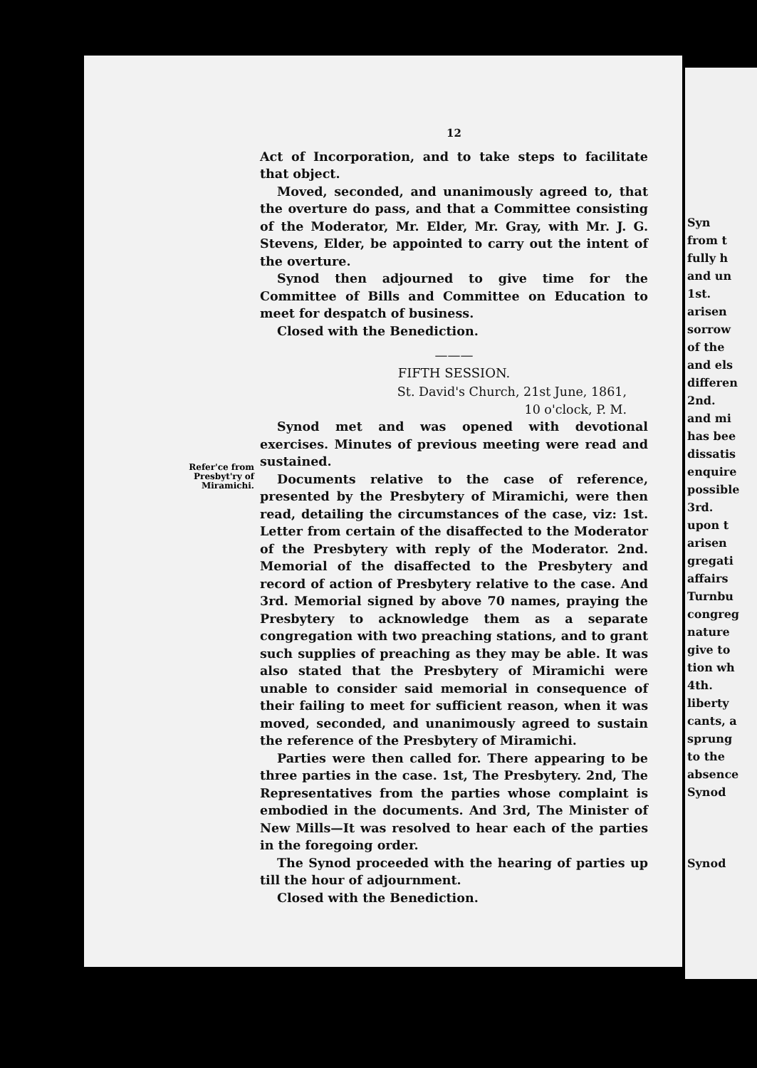Refer'ce from
Presbyt'ry of
Miramichi.
12
Act of Incorporation, and to take steps to facilitate that object.
Moved, seconded, and unanimously agreed to, that the overture do pass, and that a Committee consisting of the Moderator, Mr. Elder, Mr. Gray, with Mr. J. G. Stevens, Elder, be appointed to carry out the intent of the overture.
Synod then adjourned to give time for the Committee of Bills and Committee on Education to meet for despatch of business.
Closed with the Benediction.
———
FIFTH SESSION.
St. David's Church, 21st June, 1861,
10 o'clock, P. M.
Synod met and was opened with devotional exercises. Minutes of previous meeting were read and sustained.
Documents relative to the case of reference, presented by the Presbytery of Miramichi, were then read, detailing the circumstances of the case, viz: 1st. Letter from certain of the disaffected to the Moderator of the Presbytery with reply of the Moderator. 2nd. Memorial of the disaffected to the Presbytery and record of action of Presbytery relative to the case. And 3rd. Memorial signed by above 70 names, praying the Presbytery to acknowledge them as a separate congregation with two preaching stations, and to grant such supplies of preaching as they may be able. It was also stated that the Presbytery of Miramichi were unable to consider said memorial in consequence of their failing to meet for sufficient reason, when it was moved, seconded, and unanimously agreed to sustain the reference of the Presbytery of Miramichi.
Parties were then called for. There appearing to be three parties in the case. 1st, The Presbytery. 2nd, The Representatives from the parties whose complaint is embodied in the documents. And 3rd, The Minister of New Mills—It was resolved to hear each of the parties in the foregoing order.
The Synod proceeded with the hearing of parties up till the hour of adjournment.
Closed with the Benediction.
Syn
from t
fully h
and un
1st.
arisen
sorrow
of the
and els
differen
2nd.
and mi
has bee
dissatis
enquire
possible
3rd.
upon t
arisen
gregati
affairs
Turnbu
congreg
nature
give to
tion wh
4th.
liberty
cants, a
sprung
to the
absence
Synod
Synod